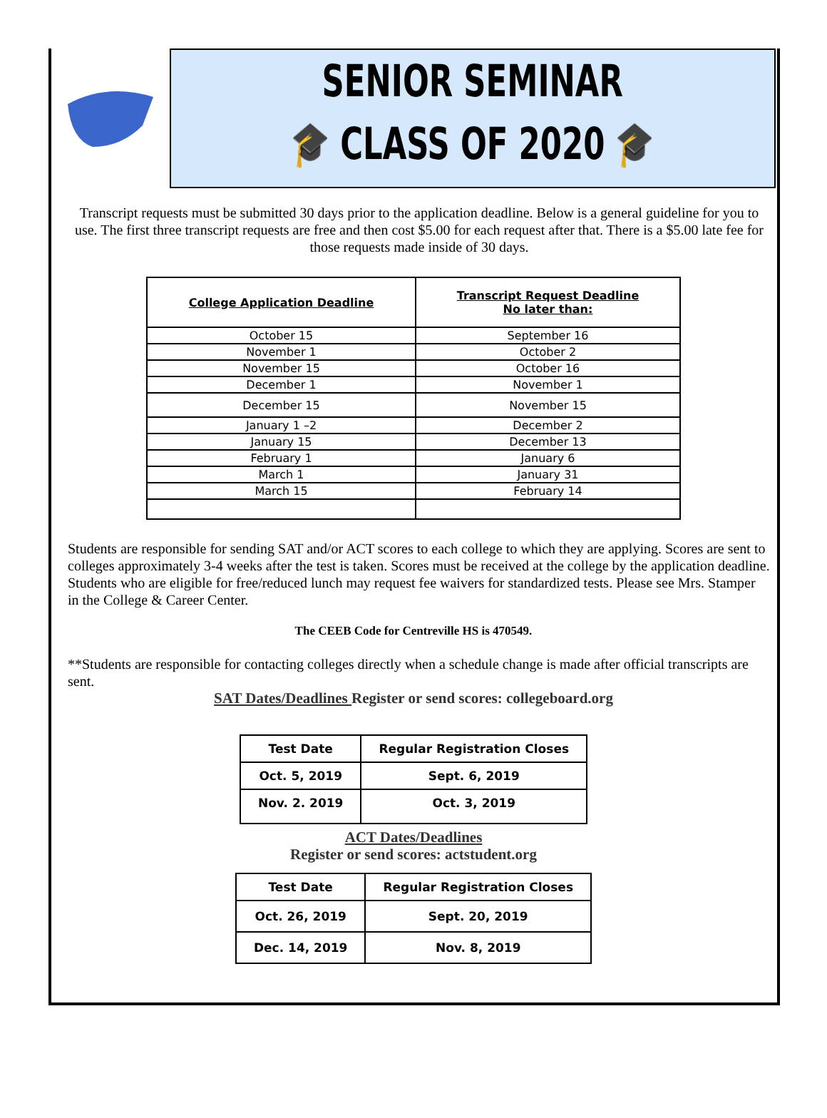SENIOR SEMINAR
🎓 CLASS OF 2020 🎓
Transcript requests must be submitted 30 days prior to the application deadline. Below is a general guideline for you to use. The first three transcript requests are free and then cost $5.00 for each request after that. There is a $5.00 late fee for those requests made inside of 30 days.
| College Application Deadline | Transcript Request Deadline No later than: |
| --- | --- |
| October 15 | September 16 |
| November 1 | October 2 |
| November 15 | October 16 |
| December 1 | November 1 |
| December 15 | November 15 |
| January 1 –2 | December 2 |
| January 15 | December 13 |
| February 1 | January 6 |
| March 1 | January 31 |
| March 15 | February 14 |
Students are responsible for sending SAT and/or ACT scores to each college to which they are applying. Scores are sent to colleges approximately 3-4 weeks after the test is taken. Scores must be received at the college by the application deadline. Students who are eligible for free/reduced lunch may request fee waivers for standardized tests. Please see Mrs. Stamper in the College & Career Center.
The CEEB Code for Centreville HS is 470549.
**Students are responsible for contacting colleges directly when a schedule change is made after official transcripts are sent.
SAT Dates/Deadlines Register or send scores: collegeboard.org
| Test Date | Regular Registration Closes |
| --- | --- |
| Oct. 5, 2019 | Sept. 6, 2019 |
| Nov. 2. 2019 | Oct. 3, 2019 |
ACT Dates/Deadlines
Register or send scores: actstudent.org
| Test Date | Regular Registration Closes |
| --- | --- |
| Oct. 26, 2019 | Sept. 20, 2019 |
| Dec. 14, 2019 | Nov. 8, 2019 |